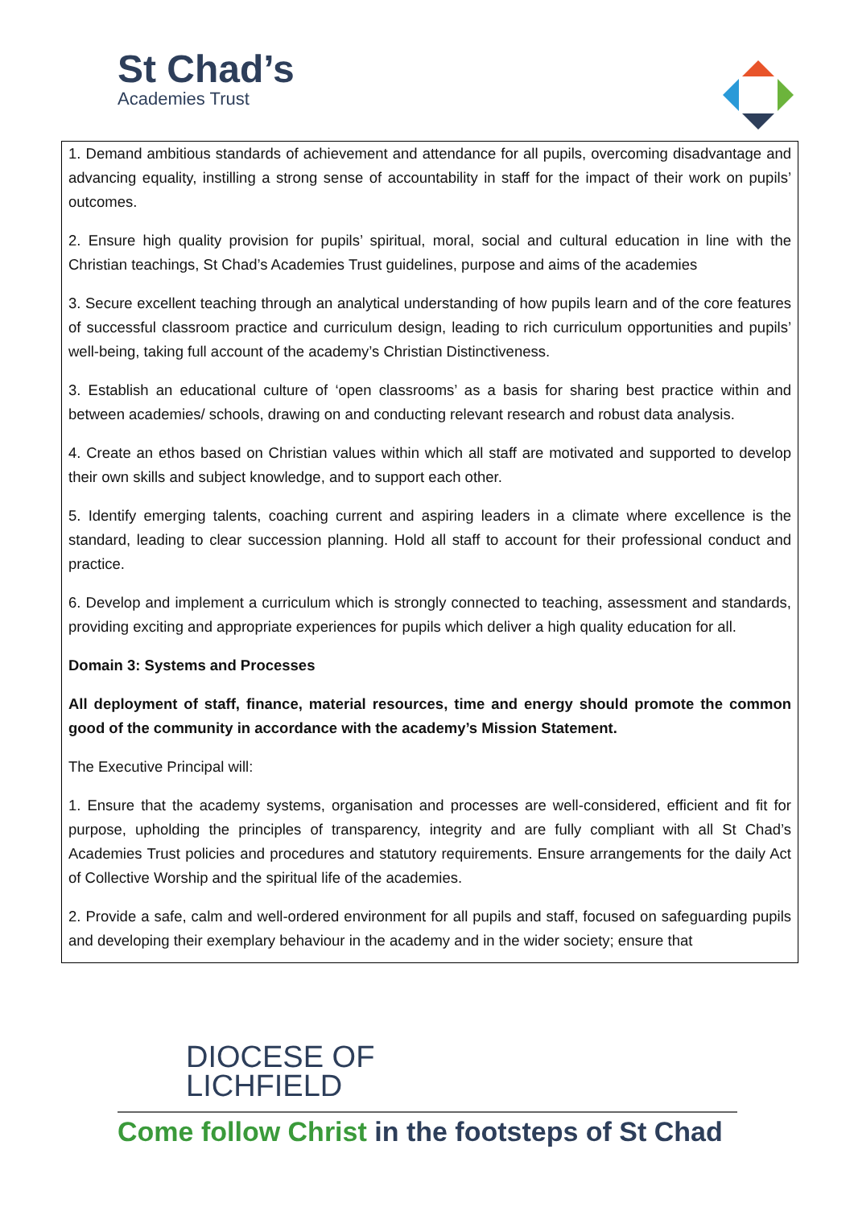St Chad’s
Academies Trust
1. Demand ambitious standards of achievement and attendance for all pupils, overcoming disadvantage and advancing equality, instilling a strong sense of accountability in staff for the impact of their work on pupils’ outcomes.
2. Ensure high quality provision for pupils’ spiritual, moral, social and cultural education in line with the Christian teachings, St Chad’s Academies Trust guidelines, purpose and aims of the academies
3. Secure excellent teaching through an analytical understanding of how pupils learn and of the core features of successful classroom practice and curriculum design, leading to rich curriculum opportunities and pupils’ well-being, taking full account of the academy’s Christian Distinctiveness.
3. Establish an educational culture of ‘open classrooms’ as a basis for sharing best practice within and between academies/ schools, drawing on and conducting relevant research and robust data analysis.
4. Create an ethos based on Christian values within which all staff are motivated and supported to develop their own skills and subject knowledge, and to support each other.
5. Identify emerging talents, coaching current and aspiring leaders in a climate where excellence is the standard, leading to clear succession planning. Hold all staff to account for their professional conduct and practice.
6. Develop and implement a curriculum which is strongly connected to teaching, assessment and standards, providing exciting and appropriate experiences for pupils which deliver a high quality education for all.
Domain 3: Systems and Processes
All deployment of staff, finance, material resources, time and energy should promote the common good of the community in accordance with the academy’s Mission Statement.
The Executive Principal will:
1. Ensure that the academy systems, organisation and processes are well-considered, efficient and fit for purpose, upholding the principles of transparency, integrity and are fully compliant with all St Chad’s Academies Trust policies and procedures and statutory requirements. Ensure arrangements for the daily Act of Collective Worship and the spiritual life of the academies.
2. Provide a safe, calm and well-ordered environment for all pupils and staff, focused on safeguarding pupils and developing their exemplary behaviour in the academy and in the wider society; ensure that
DIOCESE OF
LICHFIELD
Come follow Christ in the footsteps of St Chad